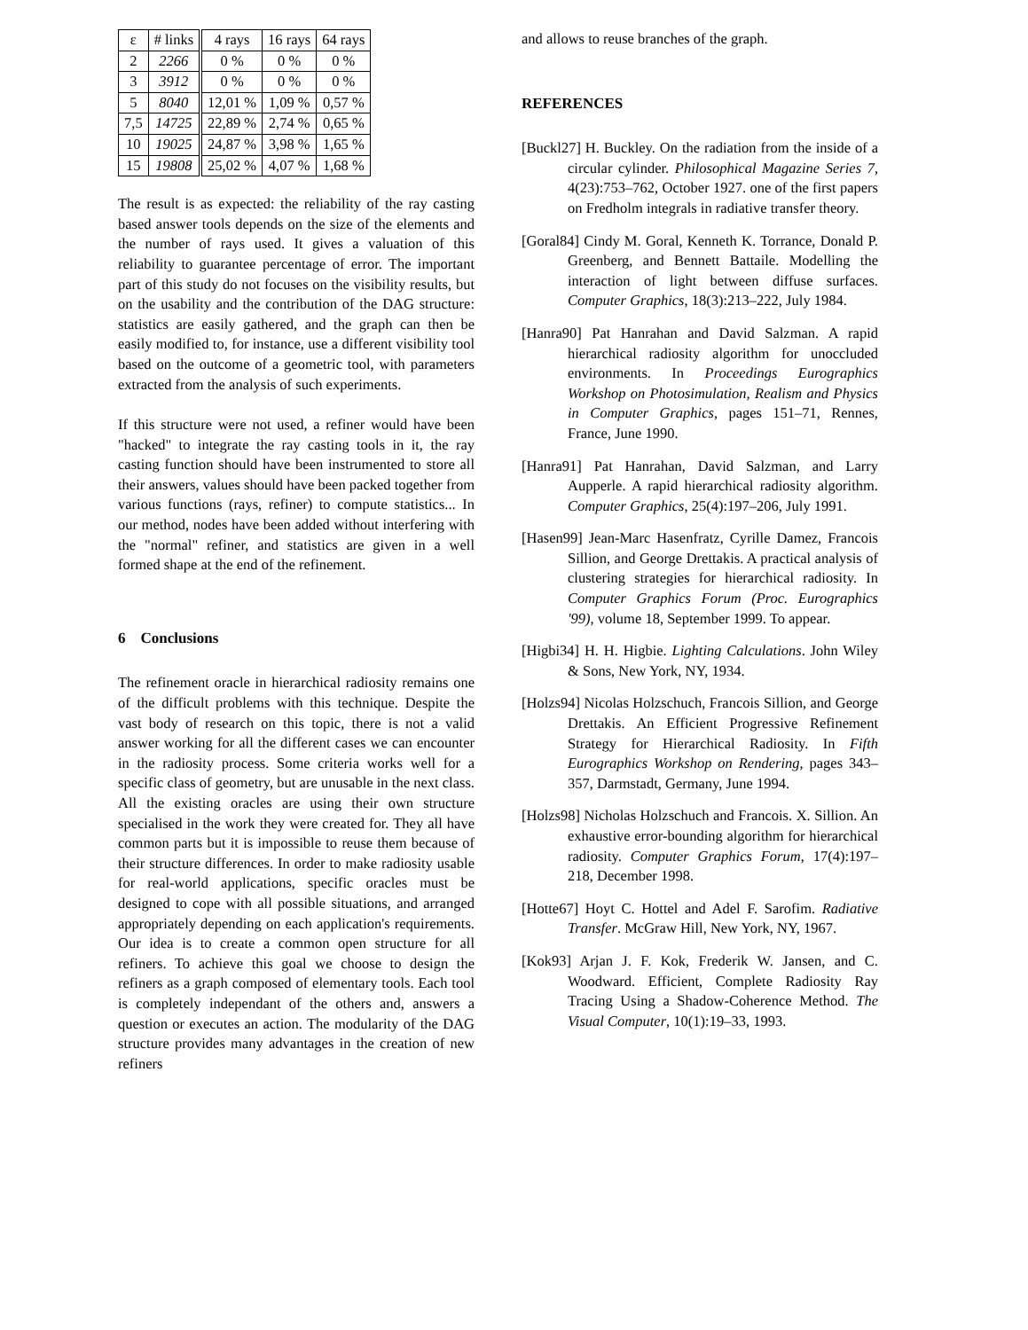| ε | # links | 4 rays | 16 rays | 64 rays |
| --- | --- | --- | --- | --- |
| 2 | 2266 | 0 % | 0 % | 0 % |
| 3 | 3912 | 0 % | 0 % | 0 % |
| 5 | 8040 | 12,01 % | 1,09 % | 0,57 % |
| 7,5 | 14725 | 22,89 % | 2,74 % | 0,65 % |
| 10 | 19025 | 24,87 % | 3,98 % | 1,65 % |
| 15 | 19808 | 25,02 % | 4,07 % | 1,68 % |
The result is as expected: the reliability of the ray casting based answer tools depends on the size of the elements and the number of rays used. It gives a valuation of this reliability to guarantee percentage of error. The important part of this study do not focuses on the visibility results, but on the usability and the contribution of the DAG structure: statistics are easily gathered, and the graph can then be easily modified to, for instance, use a different visibility tool based on the outcome of a geometric tool, with parameters extracted from the analysis of such experiments.
If this structure were not used, a refiner would have been "hacked" to integrate the ray casting tools in it, the ray casting function should have been instrumented to store all their answers, values should have been packed together from various functions (rays, refiner) to compute statistics... In our method, nodes have been added without interfering with the "normal" refiner, and statistics are given in a well formed shape at the end of the refinement.
6 Conclusions
The refinement oracle in hierarchical radiosity remains one of the difficult problems with this technique. Despite the vast body of research on this topic, there is not a valid answer working for all the different cases we can encounter in the radiosity process. Some criteria works well for a specific class of geometry, but are unusable in the next class. All the existing oracles are using their own structure specialised in the work they were created for. They all have common parts but it is impossible to reuse them because of their structure differences. In order to make radiosity usable for real-world applications, specific oracles must be designed to cope with all possible situations, and arranged appropriately depending on each application's requirements. Our idea is to create a common open structure for all refiners. To achieve this goal we choose to design the refiners as a graph composed of elementary tools. Each tool is completely independant of the others and, answers a question or executes an action. The modularity of the DAG structure provides many advantages in the creation of new refiners
and allows to reuse branches of the graph.
REFERENCES
[Buckl27] H. Buckley. On the radiation from the inside of a circular cylinder. Philosophical Magazine Series 7, 4(23):753–762, October 1927. one of the first papers on Fredholm integrals in radiative transfer theory.
[Goral84] Cindy M. Goral, Kenneth K. Torrance, Donald P. Greenberg, and Bennett Battaile. Modelling the interaction of light between diffuse surfaces. Computer Graphics, 18(3):213–222, July 1984.
[Hanra90] Pat Hanrahan and David Salzman. A rapid hierarchical radiosity algorithm for unoccluded environments. In Proceedings Eurographics Workshop on Photosimulation, Realism and Physics in Computer Graphics, pages 151–71, Rennes, France, June 1990.
[Hanra91] Pat Hanrahan, David Salzman, and Larry Aupperle. A rapid hierarchical radiosity algorithm. Computer Graphics, 25(4):197–206, July 1991.
[Hasen99] Jean-Marc Hasenfratz, Cyrille Damez, Francois Sillion, and George Drettakis. A practical analysis of clustering strategies for hierarchical radiosity. In Computer Graphics Forum (Proc. Eurographics '99), volume 18, September 1999. To appear.
[Higbi34] H. H. Higbie. Lighting Calculations. John Wiley & Sons, New York, NY, 1934.
[Holzs94] Nicolas Holzschuch, Francois Sillion, and George Drettakis. An Efficient Progressive Refinement Strategy for Hierarchical Radiosity. In Fifth Eurographics Workshop on Rendering, pages 343–357, Darmstadt, Germany, June 1994.
[Holzs98] Nicholas Holzschuch and Francois. X. Sillion. An exhaustive error-bounding algorithm for hierarchical radiosity. Computer Graphics Forum, 17(4):197–218, December 1998.
[Hotte67] Hoyt C. Hottel and Adel F. Sarofim. Radiative Transfer. McGraw Hill, New York, NY, 1967.
[Kok93] Arjan J. F. Kok, Frederik W. Jansen, and C. Woodward. Efficient, Complete Radiosity Ray Tracing Using a Shadow-Coherence Method. The Visual Computer, 10(1):19–33, 1993.